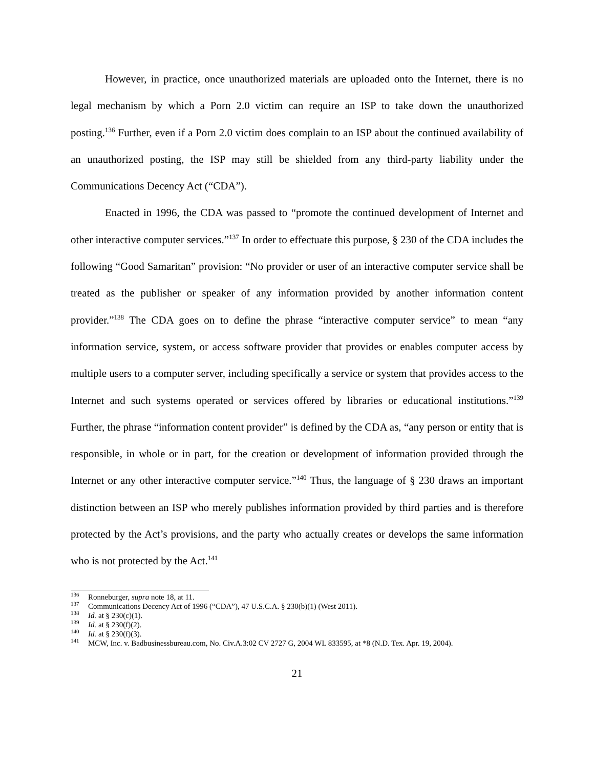However, in practice, once unauthorized materials are uploaded onto the Internet, there is no legal mechanism by which a Porn 2.0 victim can require an ISP to take down the unauthorized posting.<sup>136</sup> Further, even if a Porn 2.0 victim does complain to an ISP about the continued availability of an unauthorized posting, the ISP may still be shielded from any third-party liability under the Communications Decency Act (“CDA”).
Enacted in 1996, the CDA was passed to “promote the continued development of Internet and other interactive computer services.”<sup>137</sup> In order to effectuate this purpose, § 230 of the CDA includes the following “Good Samaritan” provision: “No provider or user of an interactive computer service shall be treated as the publisher or speaker of any information provided by another information content provider.”<sup>138</sup> The CDA goes on to define the phrase “interactive computer service” to mean “any information service, system, or access software provider that provides or enables computer access by multiple users to a computer server, including specifically a service or system that provides access to the Internet and such systems operated or services offered by libraries or educational institutions.”<sup>139</sup> Further, the phrase “information content provider” is defined by the CDA as, “any person or entity that is responsible, in whole or in part, for the creation or development of information provided through the Internet or any other interactive computer service.”<sup>140</sup> Thus, the language of § 230 draws an important distinction between an ISP who merely publishes information provided by third parties and is therefore protected by the Act’s provisions, and the party who actually creates or develops the same information who is not protected by the Act.<sup>141</sup>
<sup>136</sup> Ronneburger, supra note 18, at 11.
<sup>137</sup> Communications Decency Act of 1996 (“CDA”), 47 U.S.C.A. § 230(b)(1) (West 2011).
<sup>138</sup> Id. at § 230(c)(1).
<sup>139</sup> Id. at § 230(f)(2).
<sup>140</sup> Id. at § 230(f)(3).
<sup>141</sup> MCW, Inc. v. Badbusinessbureau.com, No. Civ.A.3:02 CV 2727 G, 2004 WL 833595, at *8 (N.D. Tex. Apr. 19, 2004).
21